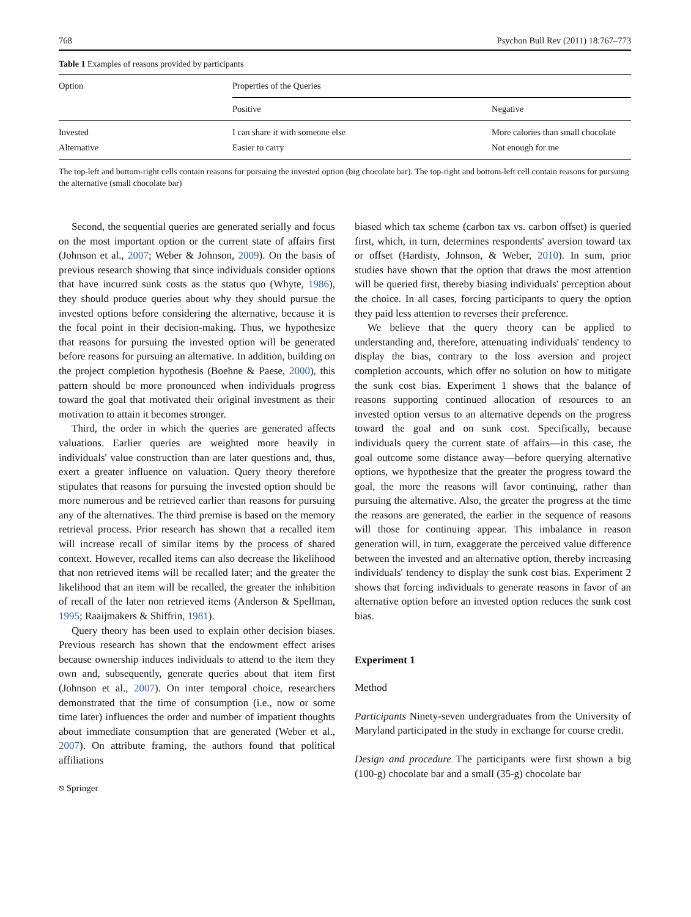768 Psychon Bull Rev (2011) 18:767–773
Table 1 Examples of reasons provided by participants
| Option | Properties of the Queries | |
| --- | --- | --- |
| | Positive | Negative |
| Invested | I can share it with someone else | More calories than small chocolate |
| Alternative | Easier to carry | Not enough for me |
The top-left and bottom-right cells contain reasons for pursuing the invested option (big chocolate bar). The top-right and bottom-left cell contain reasons for pursuing the alternative (small chocolate bar)
Second, the sequential queries are generated serially and focus on the most important option or the current state of affairs first (Johnson et al., 2007; Weber & Johnson, 2009). On the basis of previous research showing that since individuals consider options that have incurred sunk costs as the status quo (Whyte, 1986), they should produce queries about why they should pursue the invested options before considering the alternative, because it is the focal point in their decision-making. Thus, we hypothesize that reasons for pursuing the invested option will be generated before reasons for pursuing an alternative. In addition, building on the project completion hypothesis (Boehne & Paese, 2000), this pattern should be more pronounced when individuals progress toward the goal that motivated their original investment as their motivation to attain it becomes stronger.
Third, the order in which the queries are generated affects valuations. Earlier queries are weighted more heavily in individuals' value construction than are later questions and, thus, exert a greater influence on valuation. Query theory therefore stipulates that reasons for pursuing the invested option should be more numerous and be retrieved earlier than reasons for pursuing any of the alternatives. The third premise is based on the memory retrieval process. Prior research has shown that a recalled item will increase recall of similar items by the process of shared context. However, recalled items can also decrease the likelihood that non retrieved items will be recalled later; and the greater the likelihood that an item will be recalled, the greater the inhibition of recall of the later non retrieved items (Anderson & Spellman, 1995; Raaijmakers & Shiffrin, 1981).
Query theory has been used to explain other decision biases. Previous research has shown that the endowment effect arises because ownership induces individuals to attend to the item they own and, subsequently, generate queries about that item first (Johnson et al., 2007). On inter temporal choice, researchers demonstrated that the time of consumption (i.e., now or some time later) influences the order and number of impatient thoughts about immediate consumption that are generated (Weber et al., 2007). On attribute framing, the authors found that political affiliations
⎋ Springer
biased which tax scheme (carbon tax vs. carbon offset) is queried first, which, in turn, determines respondents' aversion toward tax or offset (Hardisty, Johnson, & Weber, 2010). In sum, prior studies have shown that the option that draws the most attention will be queried first, thereby biasing individuals' perception about the choice. In all cases, forcing participants to query the option they paid less attention to reverses their preference.
We believe that the query theory can be applied to understanding and, therefore, attenuating individuals' tendency to display the bias, contrary to the loss aversion and project completion accounts, which offer no solution on how to mitigate the sunk cost bias. Experiment 1 shows that the balance of reasons supporting continued allocation of resources to an invested option versus to an alternative depends on the progress toward the goal and on sunk cost. Specifically, because individuals query the current state of affairs—in this case, the goal outcome some distance away—before querying alternative options, we hypothesize that the greater the progress toward the goal, the more the reasons will favor continuing, rather than pursuing the alternative. Also, the greater the progress at the time the reasons are generated, the earlier in the sequence of reasons will those for continuing appear. This imbalance in reason generation will, in turn, exaggerate the perceived value difference between the invested and an alternative option, thereby increasing individuals' tendency to display the sunk cost bias. Experiment 2 shows that forcing individuals to generate reasons in favor of an alternative option before an invested option reduces the sunk cost bias.
Experiment 1
Method
Participants Ninety-seven undergraduates from the University of Maryland participated in the study in exchange for course credit.
Design and procedure The participants were first shown a big (100-g) chocolate bar and a small (35-g) chocolate bar